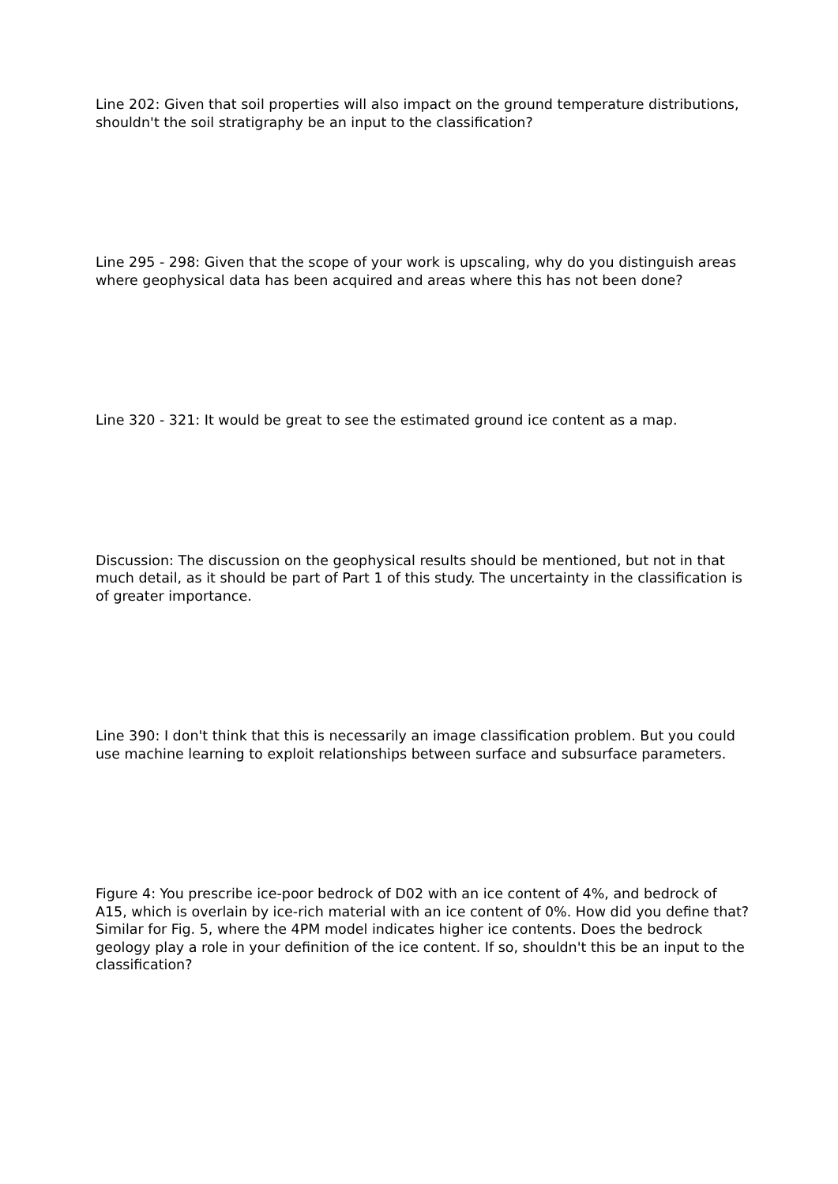Line 202: Given that soil properties will also impact on the ground temperature distributions, shouldn't the soil stratigraphy be an input to the classification?
Line 295 - 298: Given that the scope of your work is upscaling, why do you distinguish areas where geophysical data has been acquired and areas where this has not been done?
Line 320 - 321: It would be great to see the estimated ground ice content as a map.
Discussion: The discussion on the geophysical results should be mentioned, but not in that much detail, as it should be part of Part 1 of this study. The uncertainty in the classification is of greater importance.
Line 390: I don't think that this is necessarily an image classification problem. But you could use machine learning to exploit relationships between surface and subsurface parameters.
Figure 4: You prescribe ice-poor bedrock of D02 with an ice content of 4%, and bedrock of A15, which is overlain by ice-rich material with an ice content of 0%. How did you define that? Similar for Fig. 5, where the 4PM model indicates higher ice contents. Does the bedrock geology play a role in your definition of the ice content. If so, shouldn't this be an input to the classification?